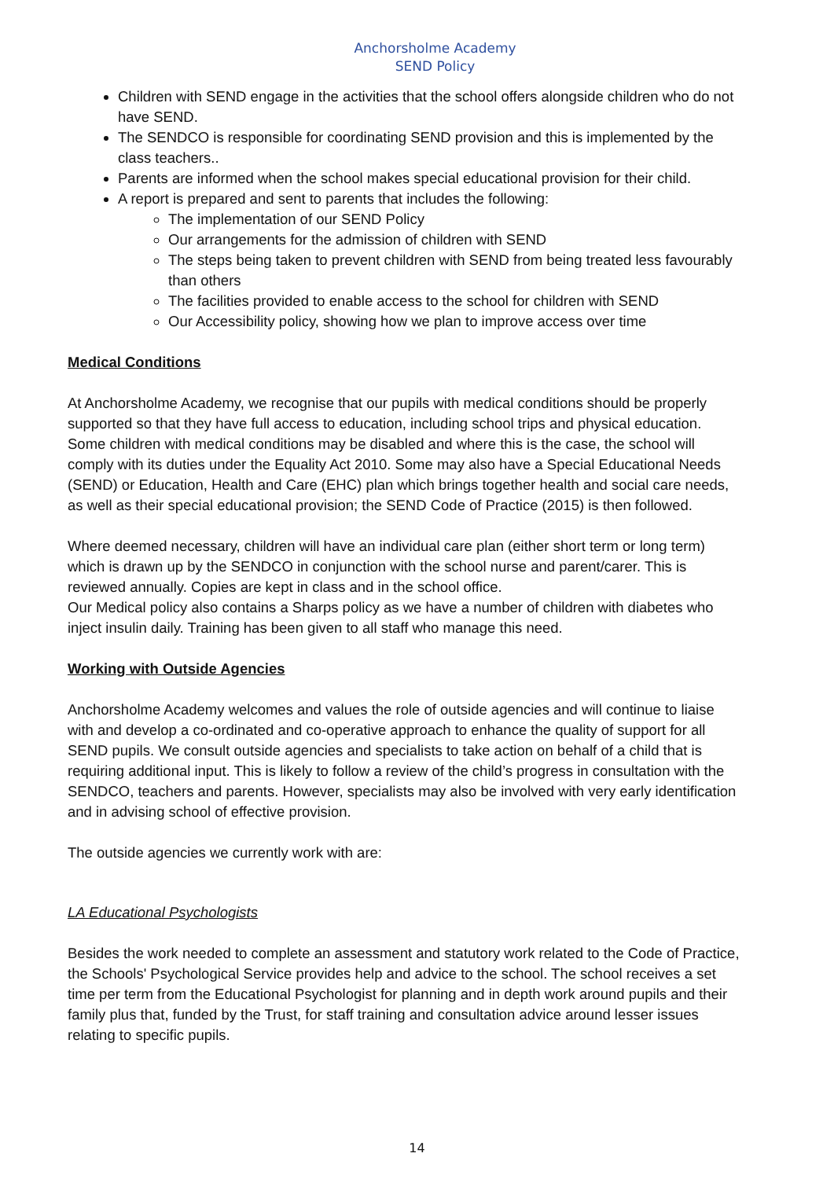Anchorsholme Academy
SEND Policy
Children with SEND engage in the activities that the school offers alongside children who do not have SEND.
The SENDCO is responsible for coordinating SEND provision and this is implemented by the class teachers..
Parents are informed when the school makes special educational provision for their child.
A report is prepared and sent to parents that includes the following:
The implementation of our SEND Policy
Our arrangements for the admission of children with SEND
The steps being taken to prevent children with SEND from being treated less favourably than others
The facilities provided to enable access to the school for children with SEND
Our Accessibility policy, showing how we plan to improve access over time
Medical Conditions
At Anchorsholme Academy, we recognise that our pupils with medical conditions should be properly supported so that they have full access to education, including school trips and physical education. Some children with medical conditions may be disabled and where this is the case, the school will comply with its duties under the Equality Act 2010. Some may also have a Special Educational Needs (SEND) or Education, Health and Care (EHC) plan which brings together health and social care needs, as well as their special educational provision; the SEND Code of Practice (2015) is then followed.
Where deemed necessary, children will have an individual care plan (either short term or long term) which is drawn up by the SENDCO in conjunction with the school nurse and parent/carer. This is reviewed annually. Copies are kept in class and in the school office.
Our Medical policy also contains a Sharps policy as we have a number of children with diabetes who inject insulin daily. Training has been given to all staff who manage this need.
Working with Outside Agencies
Anchorsholme Academy welcomes and values the role of outside agencies and will continue to liaise with and develop a co-ordinated and co-operative approach to enhance the quality of support for all SEND pupils. We consult outside agencies and specialists to take action on behalf of a child that is requiring additional input. This is likely to follow a review of the child’s progress in consultation with the SENDCO, teachers and parents. However, specialists may also be involved with very early identification and in advising school of effective provision.
The outside agencies we currently work with are:
LA Educational Psychologists
Besides the work needed to complete an assessment and statutory work related to the Code of Practice, the Schools' Psychological Service provides help and advice to the school. The school receives a set time per term from the Educational Psychologist for planning and in depth work around pupils and their family plus that, funded by the Trust, for staff training and consultation advice around lesser issues relating to specific pupils.
14